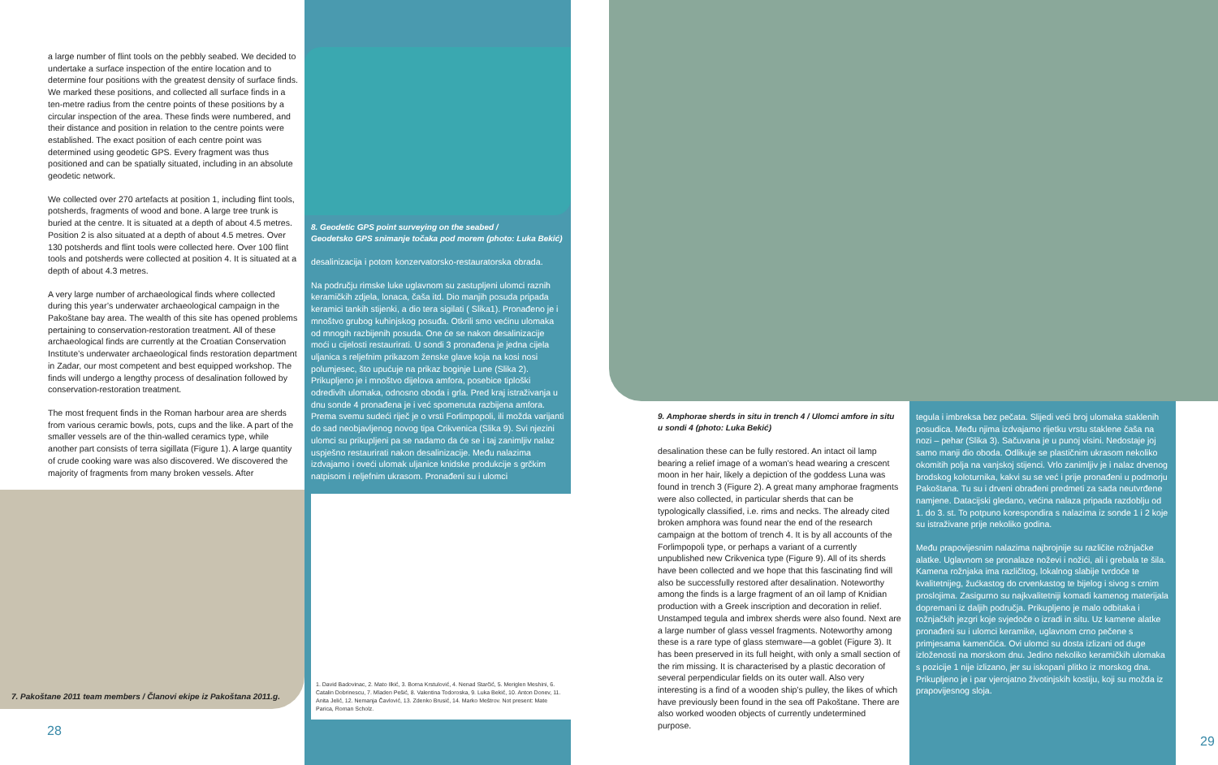a large number of flint tools on the pebbly seabed. We decided to undertake a surface inspection of the entire location and to determine four positions with the greatest density of surface finds. We marked these positions, and collected all surface finds in a ten-metre radius from the centre points of these positions by a circular inspection of the area. These finds were numbered, and their distance and position in relation to the centre points were established. The exact position of each centre point was determined using geodetic GPS. Every fragment was thus positioned and can be spatially situated, including in an absolute geodetic network.
We collected over 270 artefacts at position 1, including flint tools, potsherds, fragments of wood and bone. A large tree trunk is buried at the centre. It is situated at a depth of about 4.5 metres. Position 2 is also situated at a depth of about 4.5 metres. Over 130 potsherds and flint tools were collected here. Over 100 flint tools and potsherds were collected at position 4. It is situated at a depth of about 4.3 metres.
A very large number of archaeological finds where collected during this year’s underwater archaeological campaign in the Pakoštane bay area. The wealth of this site has opened problems pertaining to conservation-restoration treatment. All of these archaeological finds are currently at the Croatian Conservation Institute’s underwater archaeological finds restoration department in Zadar, our most competent and best equipped workshop. The finds will undergo a lengthy process of desalination followed by conservation-restoration treatment.
The most frequent finds in the Roman harbour area are sherds from various ceramic bowls, pots, cups and the like. A part of the smaller vessels are of the thin-walled ceramics type, while another part consists of terra sigillata (Figure 1). A large quantity of crude cooking ware was also discovered. We discovered the majority of fragments from many broken vessels. After
7. Pakoštane 2011 team members / Članovi ekipe iz Pakoštana 2011.g.
28
8. Geodetic GPS point surveying on the seabed /
Geodetsko GPS snimanje točaka pod morem (photo: Luka Bekić)
desalinizacija i potom konzervatorsko-restauratorska obrada.
Na području rimske luke uglavnom su zastupljeni ulomci raznih keramičkih zdjela, lonaca, čaša itd. Dio manjih posuda pripada keramici tankih stijenki, a dio tera sigilati ( Slika1). Pronađeno je i mnoštvo grubog kuhinjskog posuđa. Otkrili smo većinu ulomaka od mnogih razbijenih posuda. One će se nakon desalinizacije moći u cijelosti restaurirati. U sondi 3 pronađena je jedna cijela uljanica s reljefnim prikazom ženske glave koja na kosi nosi polumjesec, što upućuje na prikaz boginje Lune (Slika 2). Prikupljeno je i mnoštvo dijelova amfora, posebice tiploški odredivih ulomaka, odnosno oboda i grla. Pred kraj istraživanja u dnu sonde 4 pronađena je i već spomenuta razbijena amfora. Prema svemu sudeći riječ je o vrsti Forlimpopoli, ili možda varijanti do sad neobjavljenog novog tipa Crikvenica (Slika 9). Svi njezini ulomci su prikupljeni pa se nadamo da će se i taj zanimljiv nalaz uspješno restaurirati nakon desalinizacije. Među nalazima izdvajamo i oveći ulomak uljanice knidske produkcije s grčkim natpisom i reljefnim ukrasom. Pronađeni su i ulomci
1. David Badovinac, 2. Mato Ilkić, 3. Borna Krstulović, 4. Nenad Starčić, 5. Meriglen Meshini, 6. Catalin Dobrinescu, 7. Mladen Pešić, 8. Valentina Todoroska, 9. Luka Bekić, 10. Anton Donev, 11. Anita Jelić, 12. Nemanja Čavlović, 13. Zdenko Brusić, 14. Marko Meštrov. Not present: Mate Parica, Roman Scholz.
9. Amphorae sherds in situ in trench 4 / Ulomci amfore in situ u sondi 4 (photo: Luka Bekić)
desalination these can be fully restored. An intact oil lamp bearing a relief image of a woman’s head wearing a crescent moon in her hair, likely a depiction of the goddess Luna was found in trench 3 (Figure 2). A great many amphorae fragments were also collected, in particular sherds that can be typologically classified, i.e. rims and necks. The already cited broken amphora was found near the end of the research campaign at the bottom of trench 4. It is by all accounts of the Forlimpopoli type, or perhaps a variant of a currently unpublished new Crikvenica type (Figure 9). All of its sherds have been collected and we hope that this fascinating find will also be successfully restored after desalination. Noteworthy among the finds is a large fragment of an oil lamp of Knidian production with a Greek inscription and decoration in relief. Unstamped tegula and imbrex sherds were also found. Next are a large number of glass vessel fragments. Noteworthy among these is a rare type of glass stemware—a goblet (Figure 3). It has been preserved in its full height, with only a small section of the rim missing. It is characterised by a plastic decoration of several perpendicular fields on its outer wall. Also very interesting is a find of a wooden ship’s pulley, the likes of which have previously been found in the sea off Pakoštane. There are also worked wooden objects of currently undetermined purpose.
tegula i imbreksa bez pečata. Slijedi veći broj ulomaka staklenih posudica. Među njima izdvajamo rijetku vrstu staklene čaša na nozi – pehar (Slika 3). Sačuvana je u punoj visini. Nedostaje joj samo manji dio oboda. Odlikuje se plastičnim ukrasom nekoliko okomitih polja na vanjskoj stijenci. Vrlo zanimljiv je i nalaz drvenog brodskog koloturnika, kakvi su se već i prije pronađeni u podmorju Pakoštana. Tu su i drveni obrađeni predmeti za sada neutvrđene namjene. Datacijski gledano, većina nalaza pripada razdoblju od 1. do 3. st. To potpuno korespondira s nalazima iz sonde 1 i 2 koje su istraživane prije nekoliko godina.
Među prapovijesnim nalazima najbrojnije su različite rožnjačke alatke. Uglavnom se pronalaze noževi i nožići, ali i grebala te šila. Kamena rožnjaka ima različitog, lokalnog slabije tvrdoće te kvalitetnijeg, žućkastog do crvenkastog te bijelog i sivog s crnim proslojima. Zasigurno su najkvalitetniji komadi kamenog materijala dopremani iz daljih područja. Prikupljeno je malo odbitaka i rožnjačkih jezgri koje svjedoče o izradi in situ. Uz kamene alatke pronađeni su i ulomci keramike, uglavnom crno pečene s primjesama kamenčića. Ovi ulomci su dosta izlizani od duge izloženosti na morskom dnu. Jedino nekoliko keramičkih ulomaka s pozicije 1 nije izlizano, jer su iskopani plitko iz morskog dna. Prikupljeno je i par vjerojatno životinjskih kostiju, koji su možda iz prapovijesnog sloja.
29